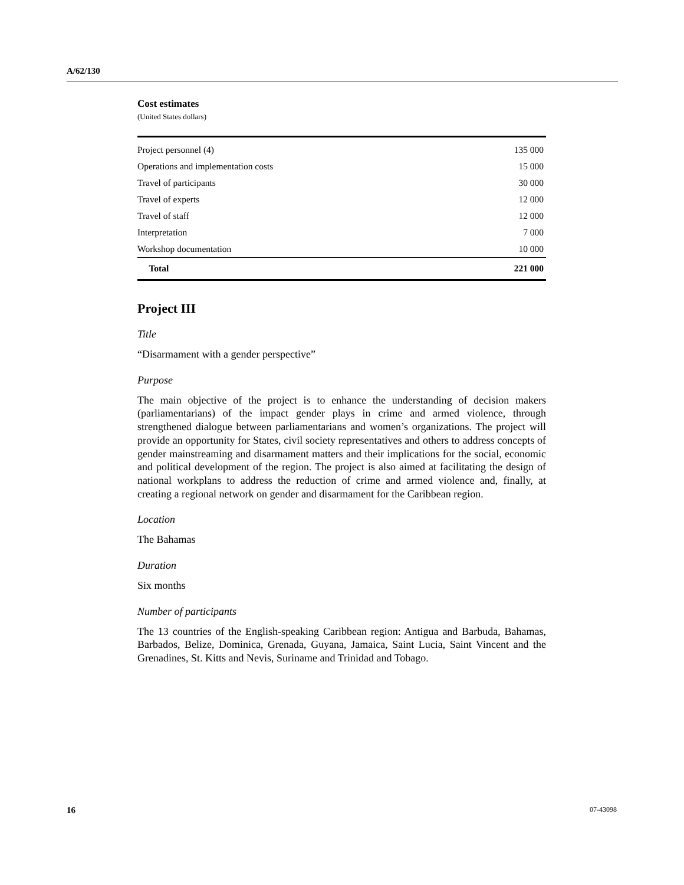A/62/130
Cost estimates
(United States dollars)
| Project personnel (4) | 135 000 |
| Operations and implementation costs | 15 000 |
| Travel of participants | 30 000 |
| Travel of experts | 12 000 |
| Travel of staff | 12 000 |
| Interpretation | 7 000 |
| Workshop documentation | 10 000 |
| Total | 221 000 |
Project III
Title
“Disarmament with a gender perspective”
Purpose
The main objective of the project is to enhance the understanding of decision makers (parliamentarians) of the impact gender plays in crime and armed violence, through strengthened dialogue between parliamentarians and women’s organizations. The project will provide an opportunity for States, civil society representatives and others to address concepts of gender mainstreaming and disarmament matters and their implications for the social, economic and political development of the region. The project is also aimed at facilitating the design of national workplans to address the reduction of crime and armed violence and, finally, at creating a regional network on gender and disarmament for the Caribbean region.
Location
The Bahamas
Duration
Six months
Number of participants
The 13 countries of the English-speaking Caribbean region: Antigua and Barbuda, Bahamas, Barbados, Belize, Dominica, Grenada, Guyana, Jamaica, Saint Lucia, Saint Vincent and the Grenadines, St. Kitts and Nevis, Suriname and Trinidad and Tobago.
16 07-43098